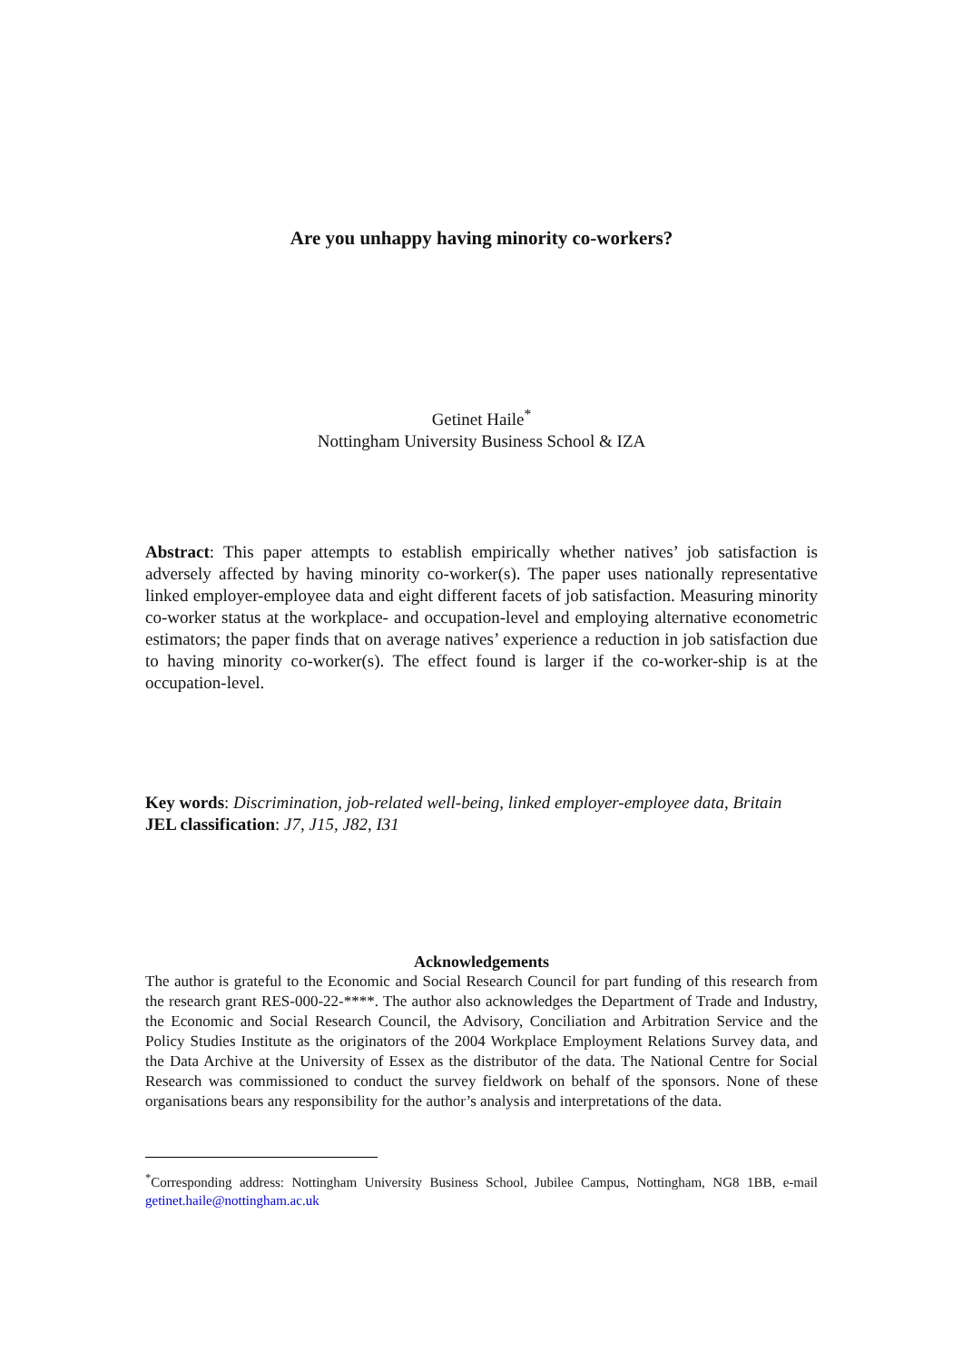Are you unhappy having minority co-workers?
Getinet Haile<sup>*</sup>
Nottingham University Business School & IZA
Abstract: This paper attempts to establish empirically whether natives’ job satisfaction is adversely affected by having minority co-worker(s). The paper uses nationally representative linked employer-employee data and eight different facets of job satisfaction. Measuring minority co-worker status at the workplace- and occupation-level and employing alternative econometric estimators; the paper finds that on average natives’ experience a reduction in job satisfaction due to having minority co-worker(s). The effect found is larger if the co-worker-ship is at the occupation-level.
Key words: Discrimination, job-related well-being, linked employer-employee data, Britain
JEL classification: J7, J15, J82, I31
Acknowledgements
The author is grateful to the Economic and Social Research Council for part funding of this research from the research grant RES-000-22-****. The author also acknowledges the Department of Trade and Industry, the Economic and Social Research Council, the Advisory, Conciliation and Arbitration Service and the Policy Studies Institute as the originators of the 2004 Workplace Employment Relations Survey data, and the Data Archive at the University of Essex as the distributor of the data. The National Centre for Social Research was commissioned to conduct the survey fieldwork on behalf of the sponsors. None of these organisations bears any responsibility for the author’s analysis and interpretations of the data.
<sup>*</sup> Corresponding address: Nottingham University Business School, Jubilee Campus, Nottingham, NG8 1BB, e-mail getinet.haile@nottingham.ac.uk